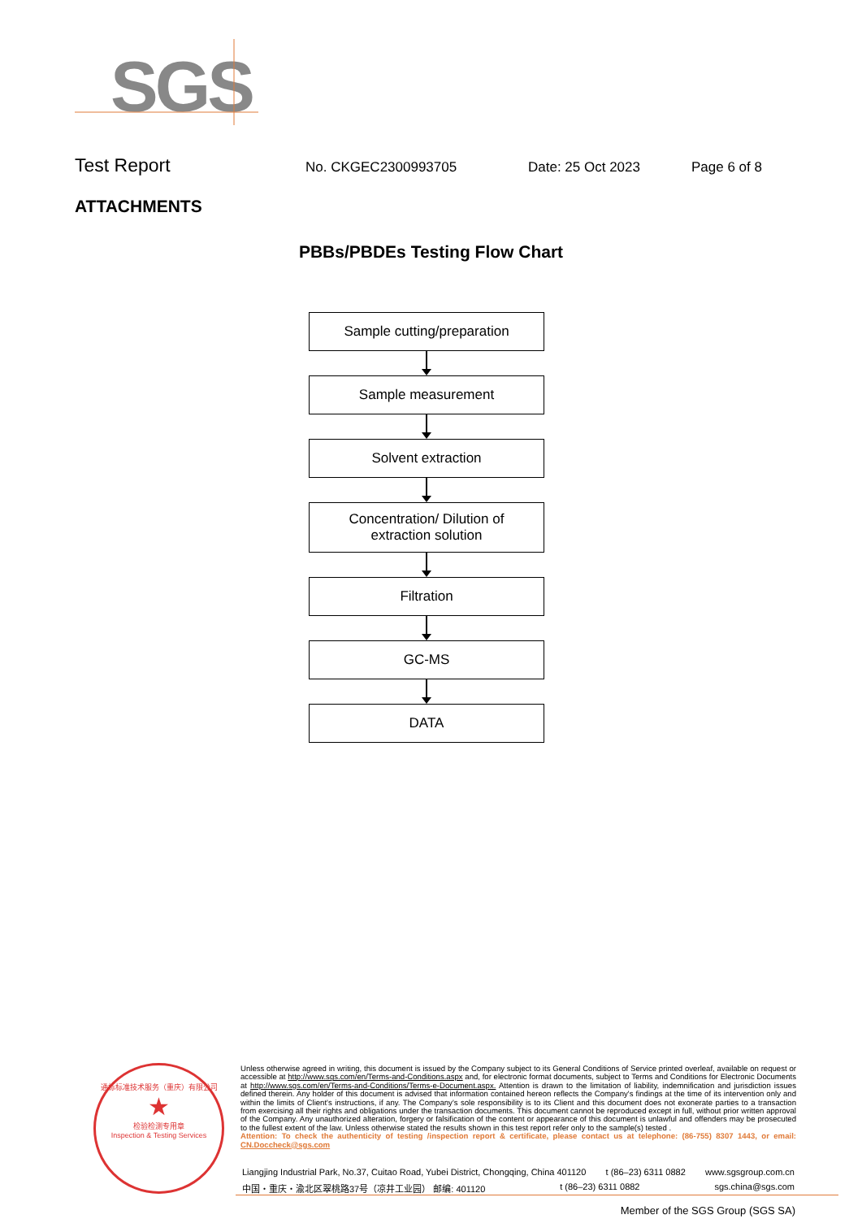SGS
Test Report No. CKGEC2300993705 Date: 25 Oct 2023 Page 6 of 8
ATTACHMENTS
PBBs/PBDEs Testing Flow Chart
Sample cutting/preparation
Sample measurement
Solvent extraction
Concentration/ Dilution of
extraction solution
Filtration
GC-MS
DATA
通标标准技术服务（重庆）有限公司
★
检验检测专用章
Inspection & Testing Services
Unless otherwise agreed in writing, this document is issued by the Company subject to its General Conditions of Service printed overleaf, available on request or accessible at http://www.sgs.com/en/Terms-and-Conditions.aspx and, for electronic format documents, subject to Terms and Conditions for Electronic Documents at http://www.sgs.com/en/Terms-and-Conditions/Terms-e-Document.aspx. Attention is drawn to the limitation of liability, indemnification and jurisdiction issues defined therein. Any holder of this document is advised that information contained hereon reflects the Company's findings at the time of its intervention only and within the limits of Client's instructions, if any. The Company's sole responsibility is to its Client and this document does not exonerate parties to a transaction from exercising all their rights and obligations under the transaction documents. This document cannot be reproduced except in full, without prior written approval of the Company. Any unauthorized alteration, forgery or falsification of the content or appearance of this document is unlawful and offenders may be prosecuted to the fullest extent of the law. Unless otherwise stated the results shown in this test report refer only to the sample(s) tested .
Attention: To check the authenticity of testing /inspection report & certificate, please contact us at telephone: (86-755) 8307 1443, or email: CN.Doccheck@sgs.com
Liangjing Industrial Park, No.37, Cuitao Road, Yubei District, Chongqing, China 401120 t (86–23) 6311 0882 www.sgsgroup.com.cn
中国・重庆・渝北区翠桃路37号（凉井工业园） 邮编: 401120 t (86–23) 6311 0882 sgs.china@sgs.com
Member of the SGS Group (SGS SA)